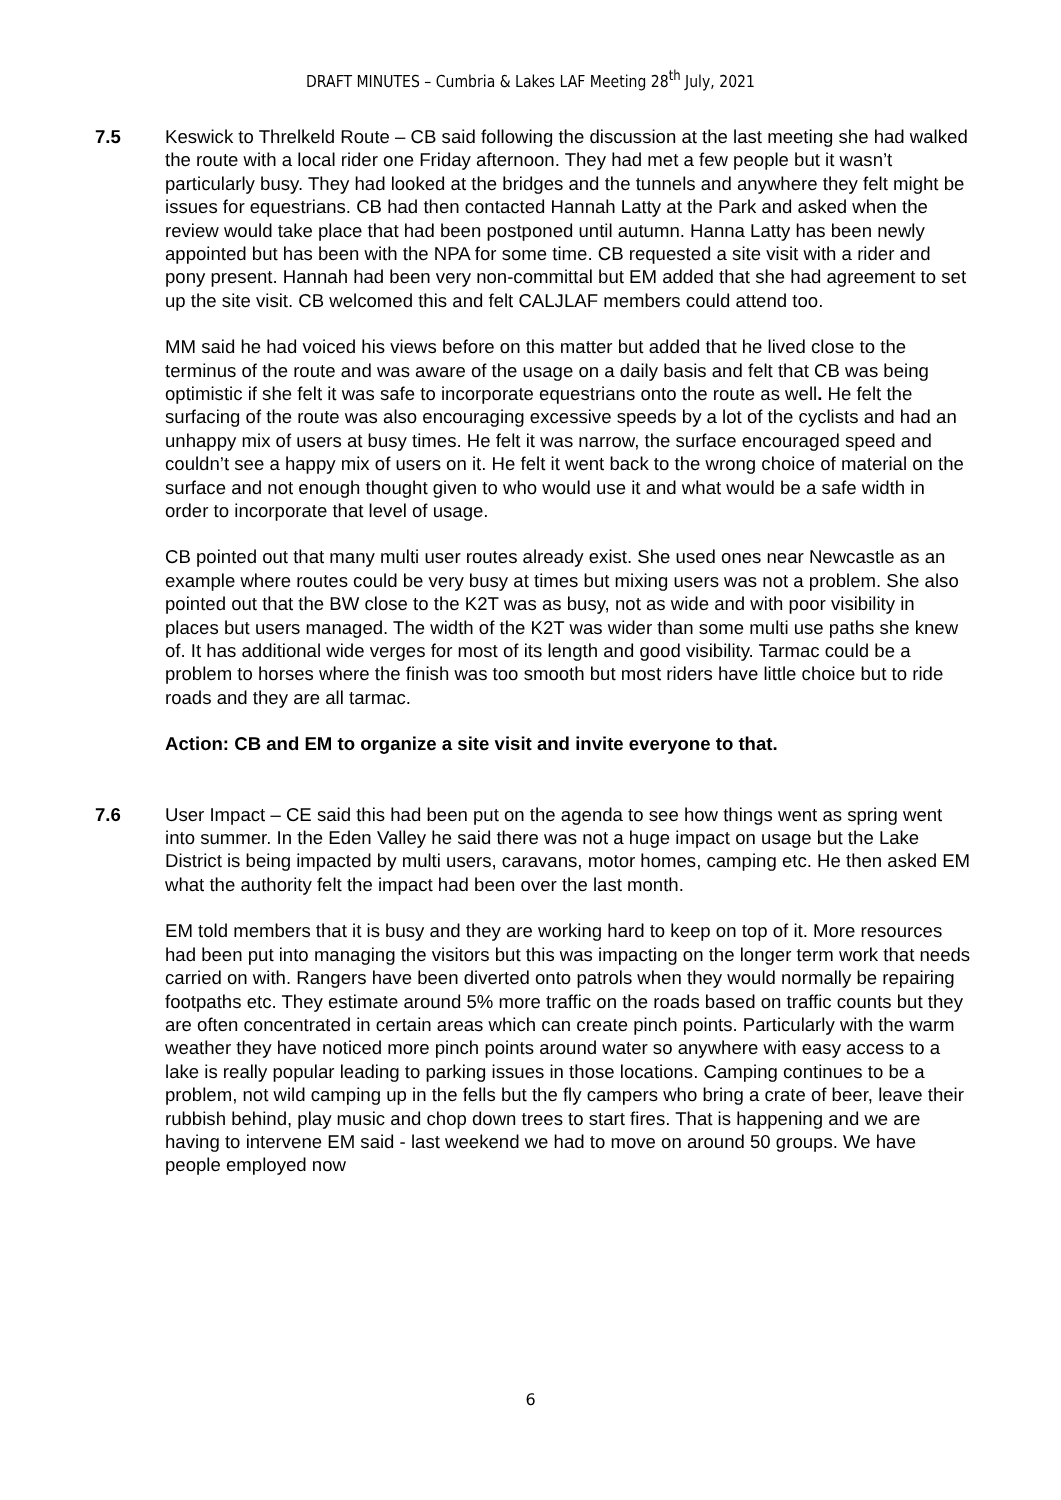DRAFT MINUTES – Cumbria & Lakes LAF Meeting 28<sup>th</sup> July, 2021
7.5 Keswick to Threlkeld Route – CB said following the discussion at the last meeting she had walked the route with a local rider one Friday afternoon. They had met a few people but it wasn’t particularly busy. They had looked at the bridges and the tunnels and anywhere they felt might be issues for equestrians. CB had then contacted Hannah Latty at the Park and asked when the review would take place that had been postponed until autumn. Hanna Latty has been newly appointed but has been with the NPA for some time. CB requested a site visit with a rider and pony present. Hannah had been very non-committal but EM added that she had agreement to set up the site visit. CB welcomed this and felt CALJLAF members could attend too.
MM said he had voiced his views before on this matter but added that he lived close to the terminus of the route and was aware of the usage on a daily basis and felt that CB was being optimistic if she felt it was safe to incorporate equestrians onto the route as well. He felt the surfacing of the route was also encouraging excessive speeds by a lot of the cyclists and had an unhappy mix of users at busy times. He felt it was narrow, the surface encouraged speed and couldn’t see a happy mix of users on it. He felt it went back to the wrong choice of material on the surface and not enough thought given to who would use it and what would be a safe width in order to incorporate that level of usage.
CB pointed out that many multi user routes already exist. She used ones near Newcastle as an example where routes could be very busy at times but mixing users was not a problem. She also pointed out that the BW close to the K2T was as busy, not as wide and with poor visibility in places but users managed. The width of the K2T was wider than some multi use paths she knew of. It has additional wide verges for most of its length and good visibility. Tarmac could be a problem to horses where the finish was too smooth but most riders have little choice but to ride roads and they are all tarmac.
Action: CB and EM to organize a site visit and invite everyone to that.
7.6 User Impact – CE said this had been put on the agenda to see how things went as spring went into summer. In the Eden Valley he said there was not a huge impact on usage but the Lake District is being impacted by multi users, caravans, motor homes, camping etc. He then asked EM what the authority felt the impact had been over the last month.
EM told members that it is busy and they are working hard to keep on top of it. More resources had been put into managing the visitors but this was impacting on the longer term work that needs carried on with. Rangers have been diverted onto patrols when they would normally be repairing footpaths etc. They estimate around 5% more traffic on the roads based on traffic counts but they are often concentrated in certain areas which can create pinch points. Particularly with the warm weather they have noticed more pinch points around water so anywhere with easy access to a lake is really popular leading to parking issues in those locations. Camping continues to be a problem, not wild camping up in the fells but the fly campers who bring a crate of beer, leave their rubbish behind, play music and chop down trees to start fires. That is happening and we are having to intervene EM said - last weekend we had to move on around 50 groups. We have people employed now
6